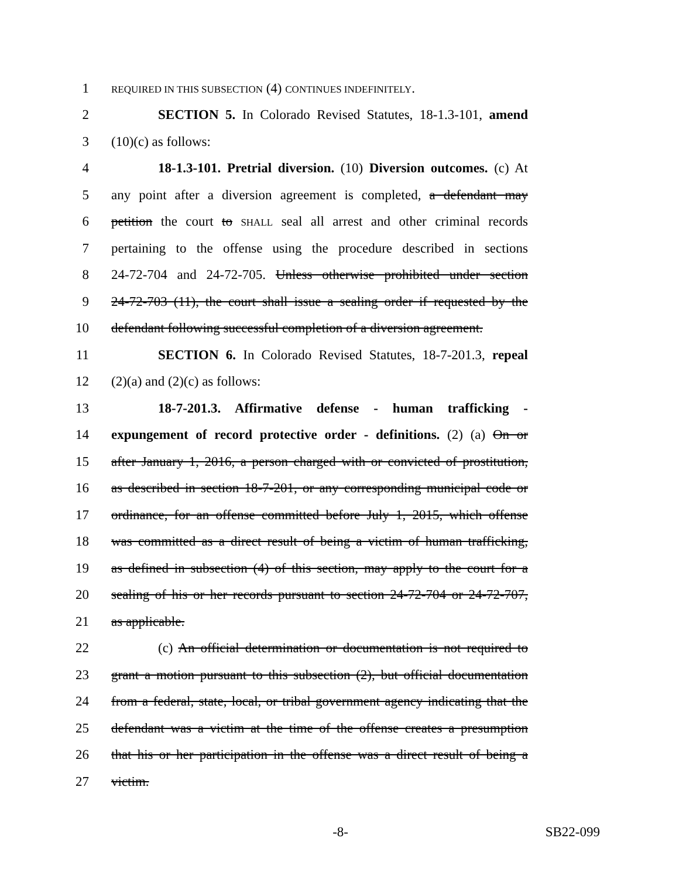1 REQUIRED IN THIS SUBSECTION (4) CONTINUES INDEFINITELY.
2 SECTION 5. In Colorado Revised Statutes, 18-1.3-101, amend
3 (10)(c) as follows:
4 18-1.3-101. Pretrial diversion. (10) Diversion outcomes. (c) At
5 any point after a diversion agreement is completed, a defendant may
6 petition the court to SHALL seal all arrest and other criminal records
7 pertaining to the offense using the procedure described in sections
8 24-72-704 and 24-72-705. Unless otherwise prohibited under section
9 24-72-703 (11), the court shall issue a sealing order if requested by the
10 defendant following successful completion of a diversion agreement.
11 SECTION 6. In Colorado Revised Statutes, 18-7-201.3, repeal
12 (2)(a) and (2)(c) as follows:
13 18-7-201.3. Affirmative defense - human trafficking -
14 expungement of record protective order - definitions. (2) (a) On or
15 after January 1, 2016, a person charged with or convicted of prostitution,
16 as described in section 18-7-201, or any corresponding municipal code or
17 ordinance, for an offense committed before July 1, 2015, which offense
18 was committed as a direct result of being a victim of human trafficking,
19 as defined in subsection (4) of this section, may apply to the court for a
20 sealing of his or her records pursuant to section 24-72-704 or 24-72-707,
21 as applicable.
22 (c) An official determination or documentation is not required to
23 grant a motion pursuant to this subsection (2), but official documentation
24 from a federal, state, local, or tribal government agency indicating that the
25 defendant was a victim at the time of the offense creates a presumption
26 that his or her participation in the offense was a direct result of being a
27 victim.
-8- SB22-099